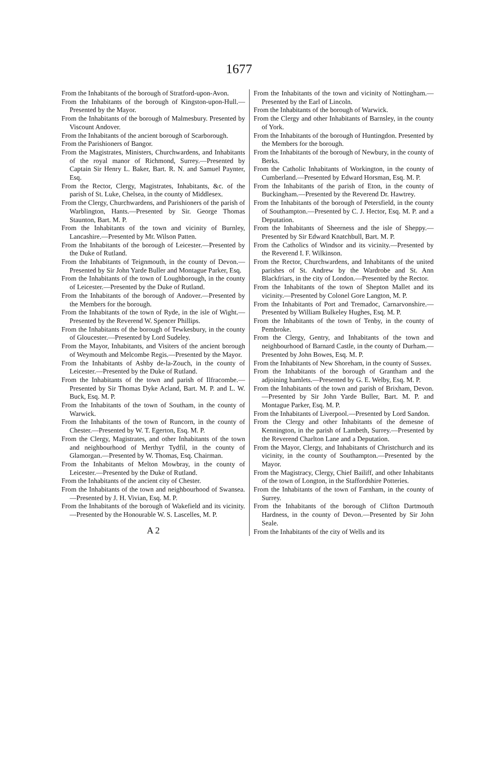1677
From the Inhabitants of the borough of Stratford-upon-Avon.
From the Inhabitants of the borough of Kingston-upon-Hull.—Presented by the Mayor.
From the Inhabitants of the borough of Malmesbury. Presented by Viscount Andover.
From the Inhabitants of the ancient borough of Scarborough.
From the Parishioners of Bangor.
From the Magistrates, Ministers, Churchwardens, and Inhabitants of the royal manor of Richmond, Surrey.—Presented by Captain Sir Henry L. Baker, Bart. R. N. and Samuel Paynter, Esq.
From the Rector, Clergy, Magistrates, Inhabitants, &c. of the parish of St. Luke, Chelsea, in the county of Middlesex.
From the Clergy, Churchwardens, and Parishioners of the parish of Warblington, Hants.—Presented by Sir. George Thomas Staunton, Bart. M. P.
From the Inhabitants of the town and vicinity of Burnley, Lancashire.—Presented by Mr. Wilson Patten.
From the Inhabitants of the borough of Leicester.—Presented by the Duke of Rutland.
From the Inhabitants of Teignmouth, in the county of Devon.—Presented by Sir John Yarde Buller and Montague Parker, Esq.
From the Inhabitants of the town of Loughborough, in the county of Leicester.—Presented by the Duke of Rutland.
From the Inhabitants of the borough of Andover.—Presented by the Members for the borough.
From the Inhabitants of the town of Ryde, in the isle of Wight.—Presented by the Reverend W. Spencer Phillips.
From the Inhabitants of the borough of Tewkesbury, in the county of Gloucester.—Presented by Lord Sudeley.
From the Mayor, Inhabitants, and Visiters of the ancient borough of Weymouth and Melcombe Regis.—Presented by the Mayor.
From the Inhabitants of Ashby de-la-Zouch, in the county of Leicester.—Presented by the Duke of Rutland.
From the Inhabitants of the town and parish of Ilfracombe.—Presented by Sir Thomas Dyke Acland, Bart. M. P. and L. W. Buck, Esq. M. P.
From the Inhabitants of the town of Southam, in the county of Warwick.
From the Inhabitants of the town of Runcorn, in the county of Chester.—Presented by W. T. Egerton, Esq. M. P.
From the Clergy, Magistrates, and other Inhabitants of the town and neighbourhood of Merthyr Tydfil, in the county of Glamorgan.—Presented by W. Thomas, Esq. Chairman.
From the Inhabitants of Melton Mowbray, in the county of Leicester.—Presented by the Duke of Rutland.
From the Inhabitants of the ancient city of Chester.
From the Inhabitants of the town and neighbourhood of Swansea.—Presented by J. H. Vivian, Esq. M. P.
From the Inhabitants of the borough of Wakefield and its vicinity.—Presented by the Honourable W. S. Lascelles, M. P.
A 2
From the Inhabitants of the town and vicinity of Nottingham.—Presented by the Earl of Lincoln.
From the Inhabitants of the borough of Warwick.
From the Clergy and other Inhabitants of Barnsley, in the county of York.
From the Inhabitants of the borough of Huntingdon. Presented by the Members for the borough.
From the Inhabitants of the borough of Newbury, in the county of Berks.
From the Catholic Inhabitants of Workington, in the county of Cumberland.—Presented by Edward Horsman, Esq. M. P.
From the Inhabitants of the parish of Eton, in the county of Buckingham.—Presented by the Reverend Dr. Hawtrey.
From the Inhabitants of the borough of Petersfield, in the county of Southampton.—Presented by C. J. Hector, Esq. M. P. and a Deputation.
From the Inhabitants of Sheerness and the isle of Sheppy.—Presented by Sir Edward Knatchbull, Bart. M. P.
From the Catholics of Windsor and its vicinity.—Presented by the Reverend I. F. Wilkinson.
From the Rector, Churchwardens, and Inhabitants of the united parishes of St. Andrew by the Wardrobe and St. Ann Blackfriars, in the city of London.—Presented by the Rector.
From the Inhabitants of the town of Shepton Mallet and its vicinity.—Presented by Colonel Gore Langton, M. P.
From the Inhabitants of Port and Tremadoc, Carnarvonshire.—Presented by William Bulkeley Hughes, Esq. M. P.
From the Inhabitants of the town of Tenby, in the county of Pembroke.
From the Clergy, Gentry, and Inhabitants of the town and neighbourhood of Barnard Castle, in the county of Durham.—Presented by John Bowes, Esq. M. P.
From the Inhabitants of New Shoreham, in the county of Sussex.
From the Inhabitants of the borough of Grantham and the adjoining hamlets.—Presented by G. E. Welby, Esq. M. P.
From the Inhabitants of the town and parish of Brixham, Devon.—Presented by Sir John Yarde Buller, Bart. M. P. and Montague Parker, Esq. M. P.
From the Inhabitants of Liverpool.—Presented by Lord Sandon.
From the Clergy and other Inhabitants of the demesne of Kennington, in the parish of Lambeth, Surrey.—Presented by the Reverend Charlton Lane and a Deputation.
From the Mayor, Clergy, and Inhabitants of Christchurch and its vicinity, in the county of Southampton.—Presented by the Mayor.
From the Magistracy, Clergy, Chief Bailiff, and other Inhabitants of the town of Longton, in the Staffordshire Potteries.
From the Inhabitants of the town of Farnham, in the county of Surrey.
From the Inhabitants of the borough of Clifton Dartmouth Hardness, in the county of Devon.—Presented by Sir John Seale.
From the Inhabitants of the city of Wells and its